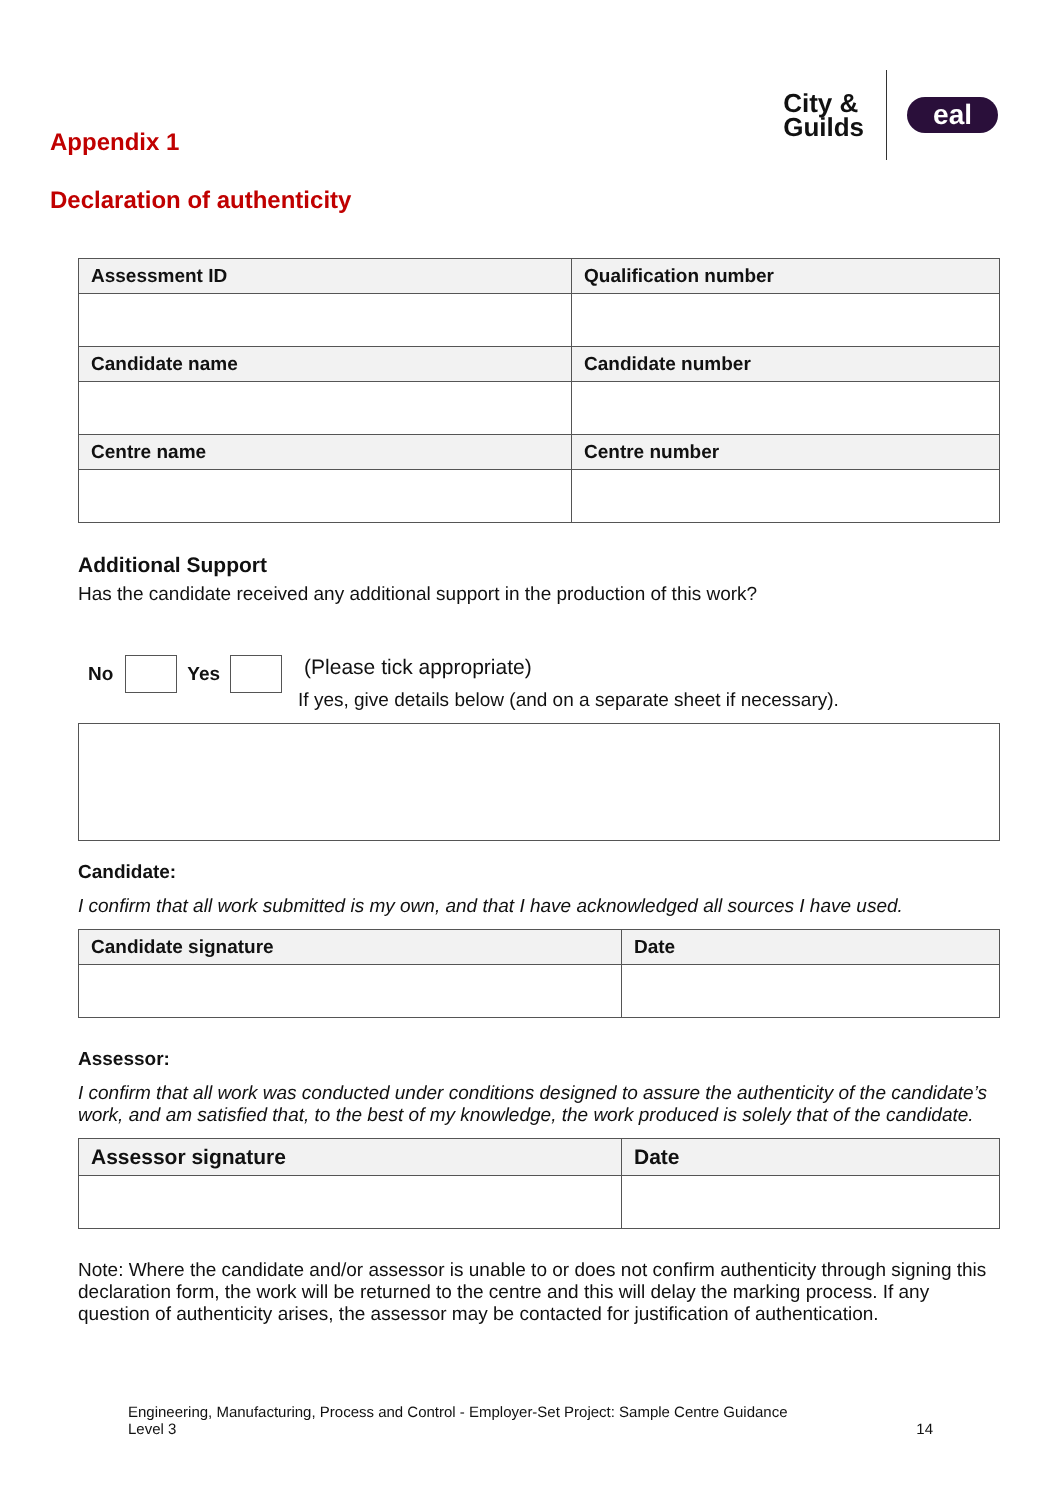City &
Guilds
eal
Appendix 1
Declaration of authenticity
| Assessment ID | Qualification number |
| --- | --- |
| Candidate name | Candidate number |
| Centre name | Centre number |
Additional Support
Has the candidate received any additional support in the production of this work?
No Yes
(Please tick appropriate)
If yes, give details below (and on a separate sheet if necessary).
Candidate:
I confirm that all work submitted is my own, and that I have acknowledged all sources I have used.
| Candidate signature | Date |
| --- | --- |
Assessor:
I confirm that all work was conducted under conditions designed to assure the authenticity of the candidate’s work, and am satisfied that, to the best of my knowledge, the work produced is solely that of the candidate.
| Assessor signature | Date |
| --- | --- |
Note: Where the candidate and/or assessor is unable to or does not confirm authenticity through signing this declaration form, the work will be returned to the centre and this will delay the marking process. If any question of authenticity arises, the assessor may be contacted for justification of authentication.
Engineering, Manufacturing, Process and Control - Employer-Set Project: Sample Centre Guidance
Level 3 14